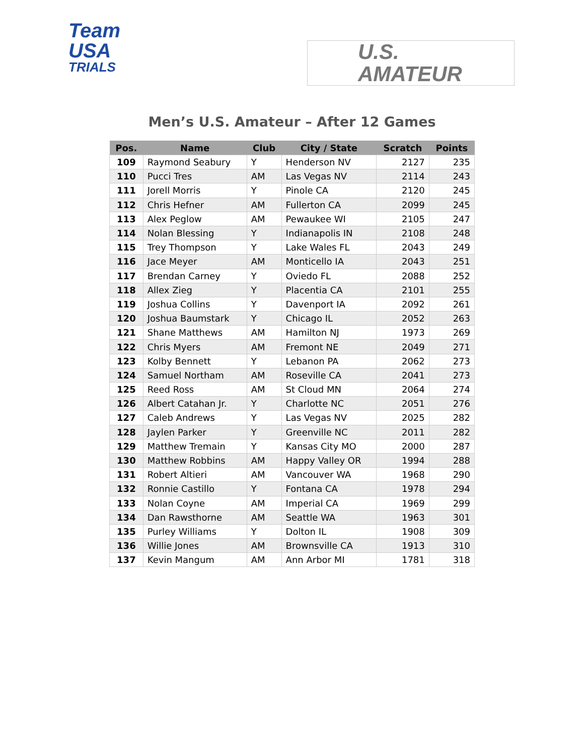Team
USA
TRIALS
U.S.
AMATEUR
Men’s U.S. Amateur – After 12 Games
| Pos. | Name | Club | City / State | Scratch | Points |
| --- | --- | --- | --- | --- | --- |
| 109 | Raymond Seabury | Y | Henderson NV | 2127 | 235 |
| 110 | Pucci Tres | AM | Las Vegas NV | 2114 | 243 |
| 111 | Jorell Morris | Y | Pinole CA | 2120 | 245 |
| 112 | Chris Hefner | AM | Fullerton CA | 2099 | 245 |
| 113 | Alex Peglow | AM | Pewaukee WI | 2105 | 247 |
| 114 | Nolan Blessing | Y | Indianapolis IN | 2108 | 248 |
| 115 | Trey Thompson | Y | Lake Wales FL | 2043 | 249 |
| 116 | Jace Meyer | AM | Monticello IA | 2043 | 251 |
| 117 | Brendan Carney | Y | Oviedo FL | 2088 | 252 |
| 118 | Allex Zieg | Y | Placentia CA | 2101 | 255 |
| 119 | Joshua Collins | Y | Davenport IA | 2092 | 261 |
| 120 | Joshua Baumstark | Y | Chicago IL | 2052 | 263 |
| 121 | Shane Matthews | AM | Hamilton NJ | 1973 | 269 |
| 122 | Chris Myers | AM | Fremont NE | 2049 | 271 |
| 123 | Kolby Bennett | Y | Lebanon PA | 2062 | 273 |
| 124 | Samuel Northam | AM | Roseville CA | 2041 | 273 |
| 125 | Reed Ross | AM | St Cloud MN | 2064 | 274 |
| 126 | Albert Catahan Jr. | Y | Charlotte NC | 2051 | 276 |
| 127 | Caleb Andrews | Y | Las Vegas NV | 2025 | 282 |
| 128 | Jaylen Parker | Y | Greenville NC | 2011 | 282 |
| 129 | Matthew Tremain | Y | Kansas City MO | 2000 | 287 |
| 130 | Matthew Robbins | AM | Happy Valley OR | 1994 | 288 |
| 131 | Robert Altieri | AM | Vancouver WA | 1968 | 290 |
| 132 | Ronnie Castillo | Y | Fontana CA | 1978 | 294 |
| 133 | Nolan Coyne | AM | Imperial CA | 1969 | 299 |
| 134 | Dan Rawsthorne | AM | Seattle WA | 1963 | 301 |
| 135 | Purley Williams | Y | Dolton IL | 1908 | 309 |
| 136 | Willie Jones | AM | Brownsville CA | 1913 | 310 |
| 137 | Kevin Mangum | AM | Ann Arbor MI | 1781 | 318 |